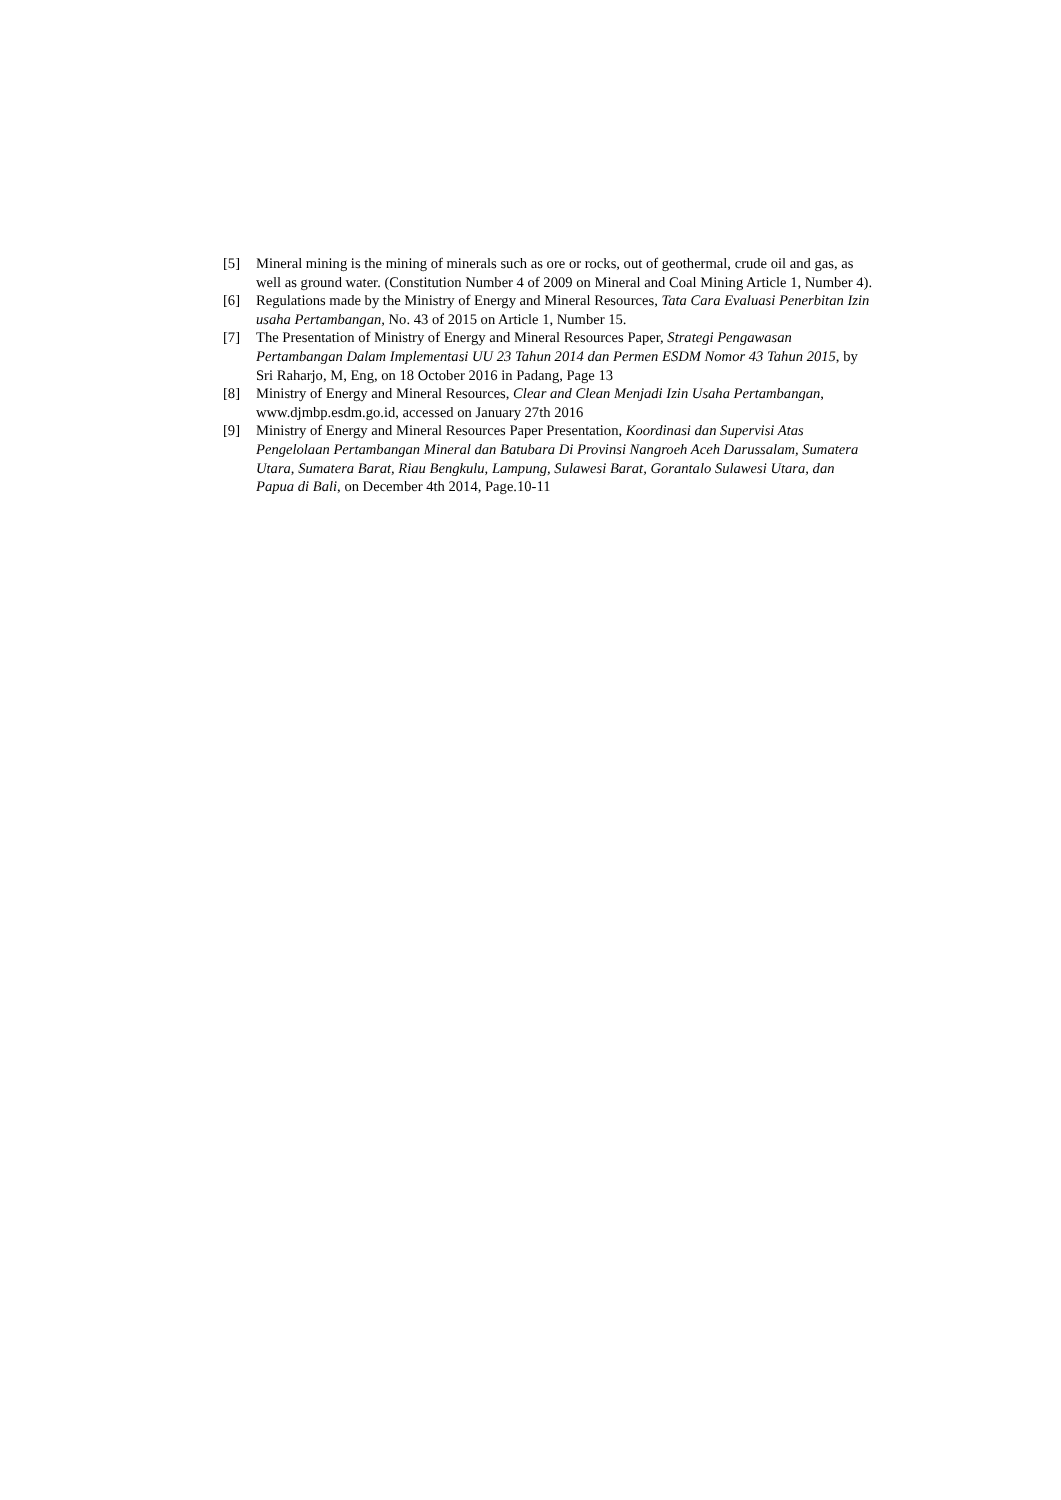[5] Mineral mining is the mining of minerals such as ore or rocks, out of geothermal, crude oil and gas, as well as ground water. (Constitution Number 4 of 2009 on Mineral and Coal Mining Article 1, Number 4).
[6] Regulations made by the Ministry of Energy and Mineral Resources, Tata Cara Evaluasi Penerbitan Izin usaha Pertambangan, No. 43 of 2015 on Article 1, Number 15.
[7] The Presentation of Ministry of Energy and Mineral Resources Paper, Strategi Pengawasan Pertambangan Dalam Implementasi UU 23 Tahun 2014 dan Permen ESDM Nomor 43 Tahun 2015, by Sri Raharjo, M, Eng, on 18 October 2016 in Padang, Page 13
[8] Ministry of Energy and Mineral Resources, Clear and Clean Menjadi Izin Usaha Pertambangan, www.djmbp.esdm.go.id, accessed on January 27th 2016
[9] Ministry of Energy and Mineral Resources Paper Presentation, Koordinasi dan Supervisi Atas Pengelolaan Pertambangan Mineral dan Batubara Di Provinsi Nangroeh Aceh Darussalam, Sumatera Utara, Sumatera Barat, Riau Bengkulu, Lampung, Sulawesi Barat, Gorantalo Sulawesi Utara, dan Papua di Bali, on December 4th 2014, Page.10-11